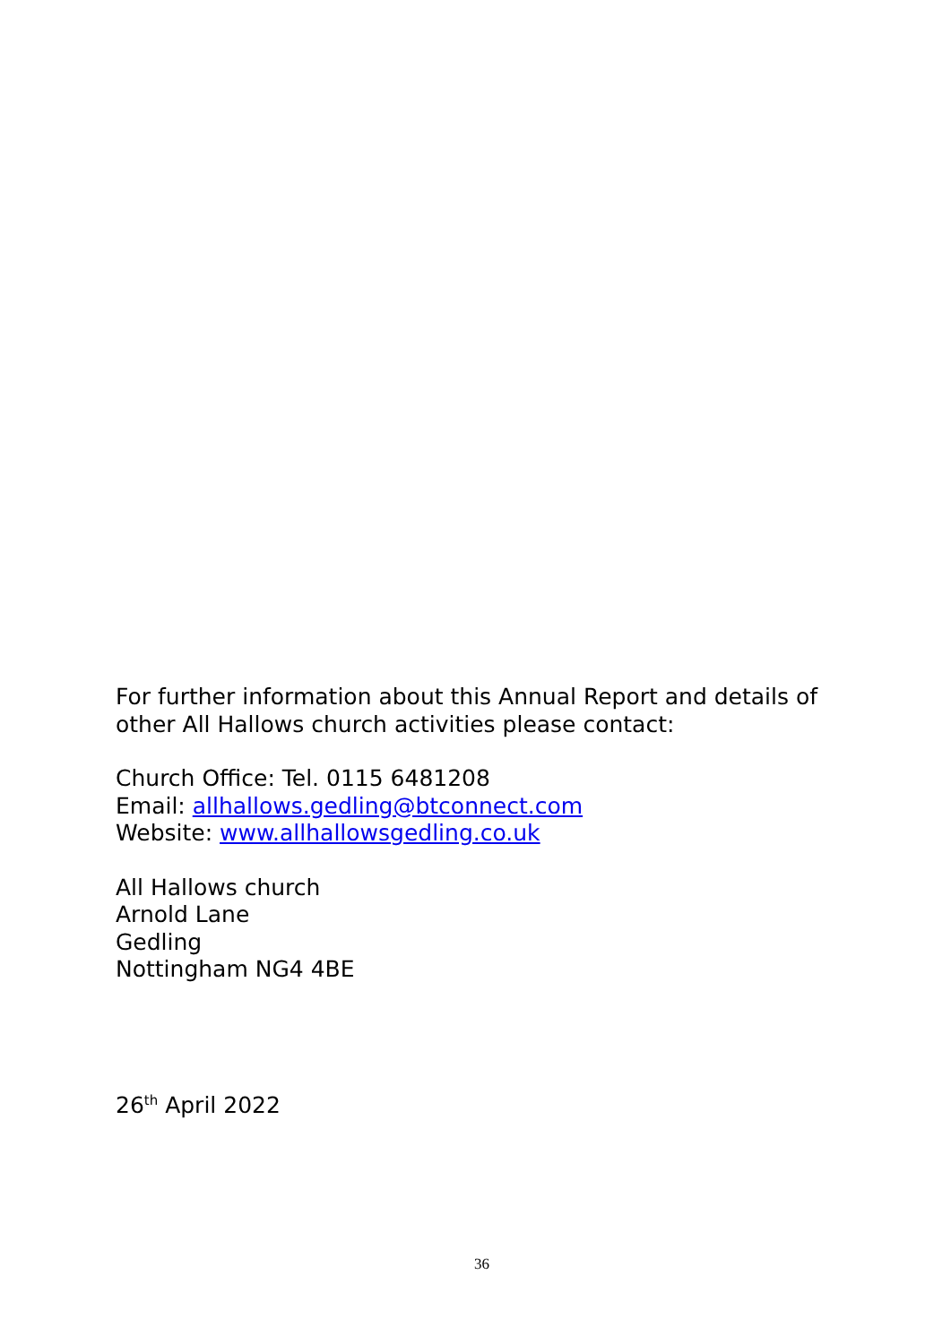For further information about this Annual Report and details of other All Hallows church activities please contact:
Church Office: Tel. 0115 6481208
Email: allhallows.gedling@btconnect.com
Website: www.allhallowsgedling.co.uk
All Hallows church
Arnold Lane
Gedling
Nottingham NG4 4BE
26<sup>th</sup> April 2022
36